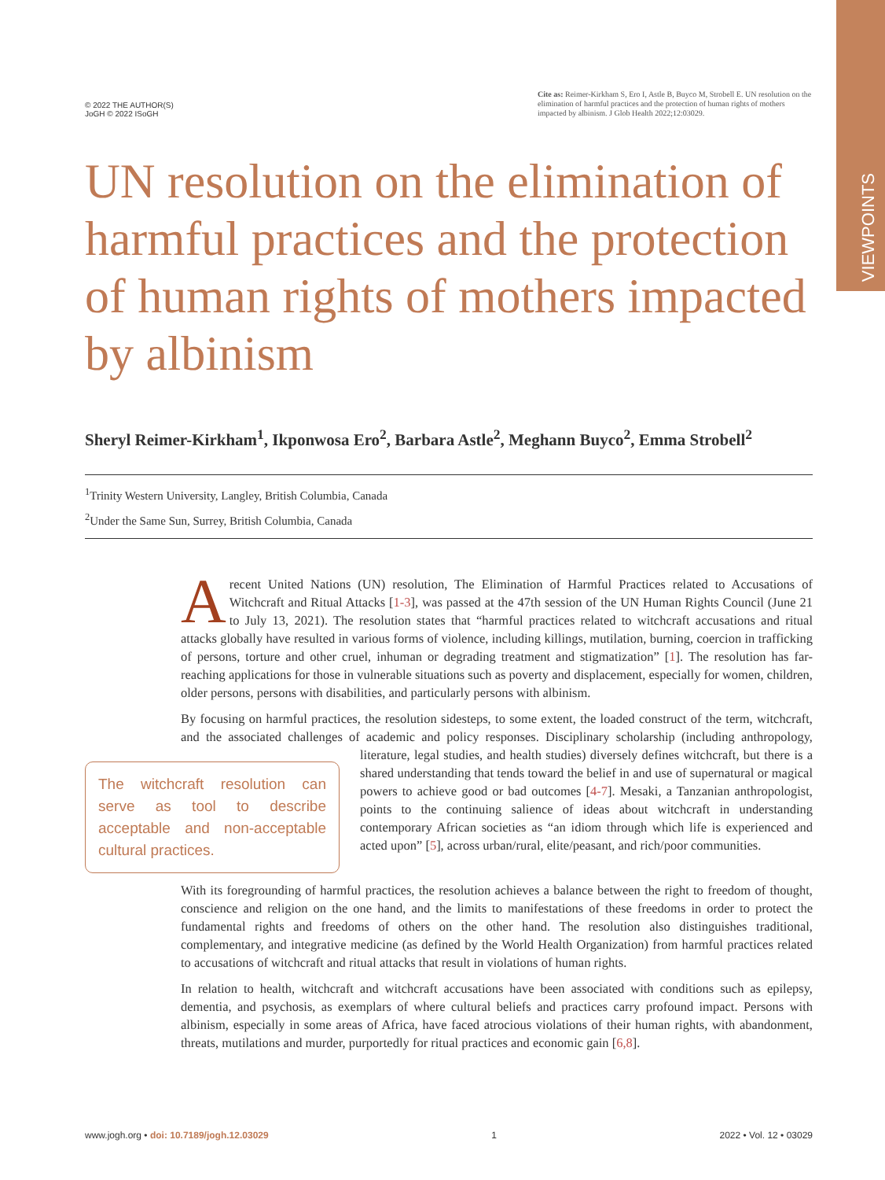VIEWPOINTS
© 2022 THE AUTHOR(S)
JoGH © 2022 ISoGH
Cite as: Reimer-Kirkham S, Ero I, Astle B, Buyco M, Strobell E. UN resolution on the elimination of harmful practices and the protection of human rights of mothers impacted by albinism. J Glob Health 2022;12:03029.
UN resolution on the elimination of harmful practices and the protection of human rights of mothers impacted by albinism
Sheryl Reimer-Kirkham<sup>1</sup>, Ikponwosa Ero<sup>2</sup>, Barbara Astle<sup>2</sup>, Meghann Buyco<sup>2</sup>, Emma Strobell<sup>2</sup>
<sup>1</sup> Trinity Western University, Langley, British Columbia, Canada
<sup>2</sup> Under the Same Sun, Surrey, British Columbia, Canada
A recent United Nations (UN) resolution, The Elimination of Harmful Practices related to Accusations of Witchcraft and Ritual Attacks [1-3], was passed at the 47th session of the UN Human Rights Council (June 21 to July 13, 2021). The resolution states that “harmful practices related to witchcraft accusations and ritual attacks globally have resulted in various forms of violence, including killings, mutilation, burning, coercion in trafficking of persons, torture and other cruel, inhuman or degrading treatment and stigmatization” [1]. The resolution has far-reaching applications for those in vulnerable situations such as poverty and displacement, especially for women, children, older persons, persons with disabilities, and particularly persons with albinism.
By focusing on harmful practices, the resolution sidesteps, to some extent, the loaded construct of the term, witchcraft, and the associated challenges of academic and policy responses. Disciplinary scholarship (including anthropology, literature, legal studies, and health studies) diversely defines The witchcraft resolution can serve as tool to describe acceptable and non-acceptable cultural practices. witchcraft, but there is a shared understanding that tends toward the belief in and use of supernatural or magical powers to achieve good or bad outcomes [4-7]. Mesaki, a Tanzanian anthropologist, points to the continuing salience of ideas about witchcraft in understanding contemporary African societies as “an idiom through which life is experienced and acted upon” [5], across urban/rural, elite/peasant, and rich/poor communities.
With its foregrounding of harmful practices, the resolution achieves a balance between the right to freedom of thought, conscience and religion on the one hand, and the limits to manifestations of these freedoms in order to protect the fundamental rights and freedoms of others on the other hand. The resolution also distinguishes traditional, complementary, and integrative medicine (as defined by the World Health Organization) from harmful practices related to accusations of witchcraft and ritual attacks that result in violations of human rights.
In relation to health, witchcraft and witchcraft accusations have been associated with conditions such as epilepsy, dementia, and psychosis, as exemplars of where cultural beliefs and practices carry profound impact. Persons with albinism, especially in some areas of Africa, have faced atrocious violations of their human rights, with abandonment, threats, mutilations and murder, purportedly for ritual practices and economic gain [6,8].
www.jogh.org • doi: 10.7189/jogh.12.03029 1 2022 • Vol. 12 • 03029